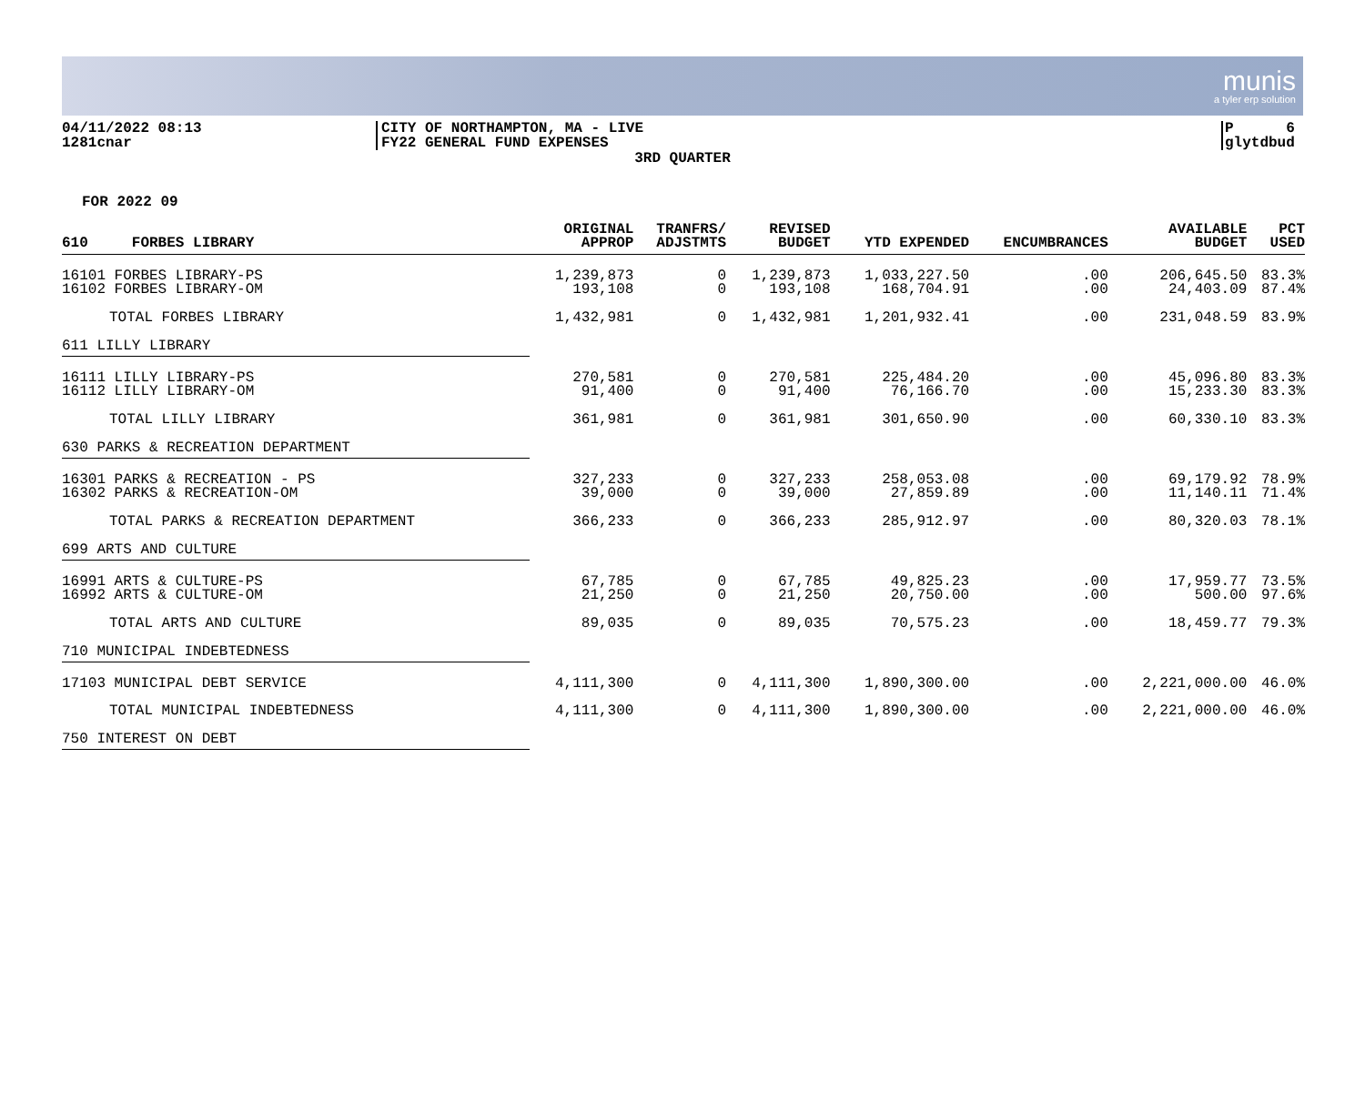munis
a tyler erp solution
04/11/2022 08:13
1281cnar
CITY OF NORTHAMPTON, MA - LIVE
FY22 GENERAL FUND EXPENSES
P 6
glytdbud
3RD QUARTER
FOR 2022 09
| 610 FORBES LIBRARY | ORIGINAL APPROP | TRANFRS/ ADJSTMTS | REVISED BUDGET | YTD EXPENDED | ENCUMBRANCES | AVAILABLE BUDGET | PCT USED |
| --- | --- | --- | --- | --- | --- | --- | --- |
| 16101 FORBES LIBRARY-PS | 1,239,873 | 0 | 1,239,873 | 1,033,227.50 | .00 | 206,645.50 | 83.3% |
| 16102 FORBES LIBRARY-OM | 193,108 | 0 | 193,108 | 168,704.91 | .00 | 24,403.09 | 87.4% |
| TOTAL FORBES LIBRARY | 1,432,981 | 0 | 1,432,981 | 1,201,932.41 | .00 | 231,048.59 | 83.9% |
| 611 LILLY LIBRARY | | | | | | | |
| 16111 LILLY LIBRARY-PS | 270,581 | 0 | 270,581 | 225,484.20 | .00 | 45,096.80 | 83.3% |
| 16112 LILLY LIBRARY-OM | 91,400 | 0 | 91,400 | 76,166.70 | .00 | 15,233.30 | 83.3% |
| TOTAL LILLY LIBRARY | 361,981 | 0 | 361,981 | 301,650.90 | .00 | 60,330.10 | 83.3% |
| 630 PARKS & RECREATION DEPARTMENT | | | | | | | |
| 16301 PARKS & RECREATION - PS | 327,233 | 0 | 327,233 | 258,053.08 | .00 | 69,179.92 | 78.9% |
| 16302 PARKS & RECREATION-OM | 39,000 | 0 | 39,000 | 27,859.89 | .00 | 11,140.11 | 71.4% |
| TOTAL PARKS & RECREATION DEPARTMENT | 366,233 | 0 | 366,233 | 285,912.97 | .00 | 80,320.03 | 78.1% |
| 699 ARTS AND CULTURE | | | | | | | |
| 16991 ARTS & CULTURE-PS | 67,785 | 0 | 67,785 | 49,825.23 | .00 | 17,959.77 | 73.5% |
| 16992 ARTS & CULTURE-OM | 21,250 | 0 | 21,250 | 20,750.00 | .00 | 500.00 | 97.6% |
| TOTAL ARTS AND CULTURE | 89,035 | 0 | 89,035 | 70,575.23 | .00 | 18,459.77 | 79.3% |
| 710 MUNICIPAL INDEBTEDNESS | | | | | | | |
| 17103 MUNICIPAL DEBT SERVICE | 4,111,300 | 0 | 4,111,300 | 1,890,300.00 | .00 | 2,221,000.00 | 46.0% |
| TOTAL MUNICIPAL INDEBTEDNESS | 4,111,300 | 0 | 4,111,300 | 1,890,300.00 | .00 | 2,221,000.00 | 46.0% |
| 750 INTEREST ON DEBT | | | | | | | |